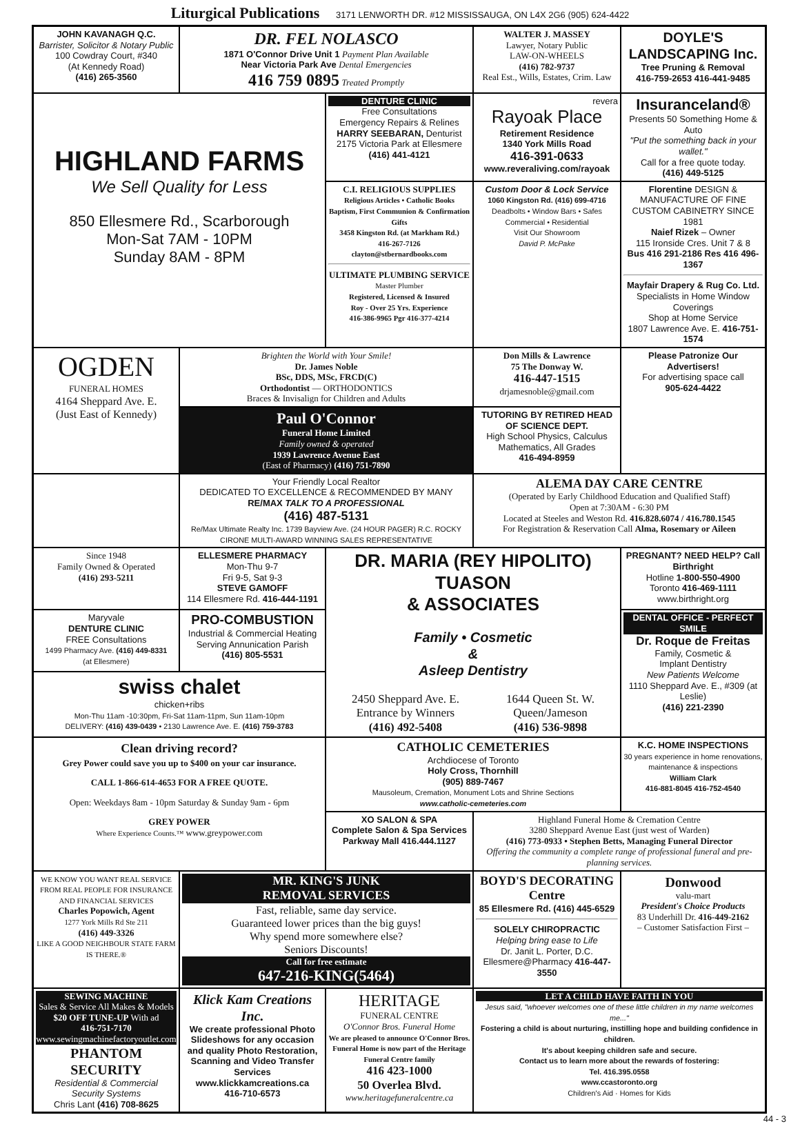Liturgical Publications 3171 LENWORTH DR. #12 MISSISSAUGA, ON L4X 2G6 (905) 624-4422
JOHN KAVANAGH Q.C.
Barrister, Solicitor & Notary Public
100 Cowdray Court, #340
(At Kennedy Road)
(416) 265-3560
DR. FEL NOLASCO
1871 O'Connor Drive Unit 1 Payment Plan Available
Near Victoria Park Ave Dental Emergencies
416 759 0895 Treated Promptly
WALTER J. MASSEY
Lawyer, Notary Public
LAW-ON-WHEELS
(416) 782-9737
Real Est., Wills, Estates, Crim. Law
DOYLE'S LANDSCAPING Inc.
Tree Pruning & Removal
416-759-2653 416-441-9485
HIGHLAND FARMS
We Sell Quality for Less
850 Ellesmere Rd., Scarborough
Mon-Sat 7AM - 10PM
Sunday 8AM - 8PM
DENTURE CLINIC
Free Consultations
Emergency Repairs & Relines
HARRY SEEBARAN, Denturist
2175 Victoria Park at Ellesmere
(416) 441-4121
revera
Rayoak Place
Retirement Residence
1340 York Mills Road
416-391-0633
www.reveraliving.com/rayoak
Insuranceland®
Presents 50 Something Home & Auto
"Put the something back in your wallet."
Call for a free quote today.
(416) 449-5125
C.I. RELIGIOUS SUPPLIES
Religious Articles • Catholic Books
Baptism, First Communion & Confirmation Gifts
3458 Kingston Rd. (at Markham Rd.)
416-267-7126
clayton@stbernardbooks.com
ULTIMATE PLUMBING SERVICE
Master Plumber
Registered, Licensed & Insured
Roy - Over 25 Yrs. Experience
416-386-9965 Pgr 416-377-4214
Custom Door & Lock Service
1060 Kingston Rd. (416) 699-4716
Deadbolts • Window Bars • Safes
Commercial • Residential
Visit Our Showroom
David P. McPake
Florentine DESIGN & MANUFACTURE OF FINE CUSTOM CABINETRY SINCE 1981
Naief Rizek – Owner
115 Ironside Cres. Unit 7 & 8
Bus 416 291-2186 Res 416 496-1367
Mayfair Drapery & Rug Co. Ltd.
Specialists in Home Window Coverings
Shop at Home Service
1807 Lawrence Ave. E. 416-751-1574
OGDEN
FUNERAL HOMES
4164 Sheppard Ave. E.
(Just East of Kennedy)
Brighten the World with Your Smile!
Dr. James Noble
BSc, DDS, MSc, FRCD(C)
Orthodontist — ORTHODONTICS
Braces & Invisalign for Children and Adults
Don Mills & Lawrence
75 The Donway W.
416-447-1515
drjamesnoble@gmail.com
Please Patronize Our Advertisers!
For advertising space call
905-624-4422
Paul O'Connor
Funeral Home Limited
Family owned & operated
1939 Lawrence Avenue East
(East of Pharmacy) (416) 751-7890
TUTORING BY RETIRED HEAD OF SCIENCE DEPT.
High School Physics, Calculus
Mathematics, All Grades
416-494-8959
Your Friendly Local Realtor
DEDICATED TO EXCELLENCE & RECOMMENDED BY MANY
RE/MAX TALK TO A PROFESSIONAL
(416) 487-5131
Re/Max Ultimate Realty Inc. 1739 Bayview Ave. (24 HOUR PAGER) R.C. ROCKY CIRONE MULTI-AWARD WINNING SALES REPRESENTATIVE
ALEMA DAY CARE CENTRE
(Operated by Early Childhood Education and Qualified Staff)
Open at 7:30AM - 6:30 PM
Located at Steeles and Weston Rd. 416.828.6074 / 416.780.1545
For Registration & Reservation Call Alma, Rosemary or Aileen
Since 1948
Family Owned & Operated
(416) 293-5211
ELLESMERE PHARMACY
Mon-Thu 9-7
Fri 9-5, Sat 9-3
STEVE GAMOFF
114 Ellesmere Rd. 416-444-1191
DR. MARIA (REY HIPOLITO) TUASON
& ASSOCIATES
Family • Cosmetic
&
Asleep Dentistry
2450 Sheppard Ave. E.
Entrance by Winners
(416) 492-5408
1644 Queen St. W.
Queen/Jameson
(416) 536-9898
PREGNANT? NEED HELP? Call Birthright
Hotline 1-800-550-4900
Toronto 416-469-1111
www.birthright.org
Maryvale
DENTURE CLINIC
FREE Consultations
1499 Pharmacy Ave. (416) 449-8331
(at Ellesmere)
PRO-COMBUSTION
Industrial & Commercial Heating
Serving Annunication Parish
(416) 805-5531
DENTAL OFFICE - PERFECT SMILE
Dr. Roque de Freitas
Family, Cosmetic &
Implant Dentistry
New Patients Welcome
1110 Sheppard Ave. E., #309 (at Leslie)
(416) 221-2390
swiss chalet
chicken+ribs
Mon-Thu 11am -10:30pm, Fri-Sat 11am-11pm, Sun 11am-10pm
DELIVERY: (416) 439-0439 • 2130 Lawrence Ave. E. (416) 759-3783
Clean driving record?
Grey Power could save you up to $400 on your car insurance.
CALL 1-866-614-4653 FOR A FREE QUOTE.
Open: Weekdays 8am - 10pm Saturday & Sunday 9am - 6pm
GREY POWER
Where Experience Counts.™ www.greypower.com
CATHOLIC CEMETERIES
Archdiocese of Toronto
Holy Cross, Thornhill
(905) 889-7467
Mausoleum, Cremation, Monument Lots and Shrine Sections
www.catholic-cemeteries.com
K.C. HOME INSPECTIONS
30 years experience in home renovations, maintenance & inspections
William Clark
416-881-8045 416-752-4540
XO SALON & SPA
Complete Salon & Spa Services
Parkway Mall 416.444.1127
Highland Funeral Home & Cremation Centre
3280 Sheppard Avenue East (just west of Warden)
(416) 773-0933 • Stephen Betts, Managing Funeral Director
Offering the community a complete range of professional funeral and pre-planning services.
WE KNOW YOU WANT REAL SERVICE FROM REAL PEOPLE FOR INSURANCE AND FINANCIAL SERVICES
Charles Popowich, Agent
1277 York Mills Rd Ste 211
(416) 449-3326
LIKE A GOOD NEIGHBOUR STATE FARM IS THERE.®
MR. KING'S JUNK
REMOVAL SERVICES
Fast, reliable, same day service.
Guaranteed lower prices than the big guys!
Why spend more somewhere else?
Seniors Discounts!
Call for free estimate
647-216-KING(5464)
BOYD'S DECORATING Centre
85 Ellesmere Rd. (416) 445-6529
SOLELY CHIROPRACTIC
Helping bring ease to Life
Dr. Janit L. Porter, D.C.
Ellesmere@Pharmacy 416-447-3550
Donwood
valu-mart
President's Choice Products
83 Underhill Dr. 416-449-2162
– Customer Satisfaction First –
SEWING MACHINE
Sales & Service All Makes & Models
$20 OFF TUNE-UP With ad
416-751-7170
www.sewingmachinefactoryoutlet.com
PHANTOM SECURITY
Residential & Commercial
Security Systems
Chris Lant (416) 708-8625
Klick Kam Creations Inc.
We create professional Photo Slideshows for any occasion and quality Photo Restoration, Scanning and Video Transfer Services
www.klickkamcreations.ca
416-710-6573
HERITAGE
FUNERAL CENTRE
O'Connor Bros. Funeral Home
We are pleased to announce O'Connor Bros. Funeral Home is now part of the Heritage Funeral Centre family
416 423-1000
50 Overlea Blvd.
www.heritagefuneralcentre.ca
LET A CHILD HAVE FAITH IN YOU
Jesus said, "whoever welcomes one of these little children in my name welcomes me..."
Fostering a child is about nurturing, instilling hope and building confidence in children.
It's about keeping children safe and secure.
Contact us to learn more about the rewards of fostering:
Tel. 416.395.0558
www.ccastoronto.org
Children's Aid · Homes for Kids
44 - 3